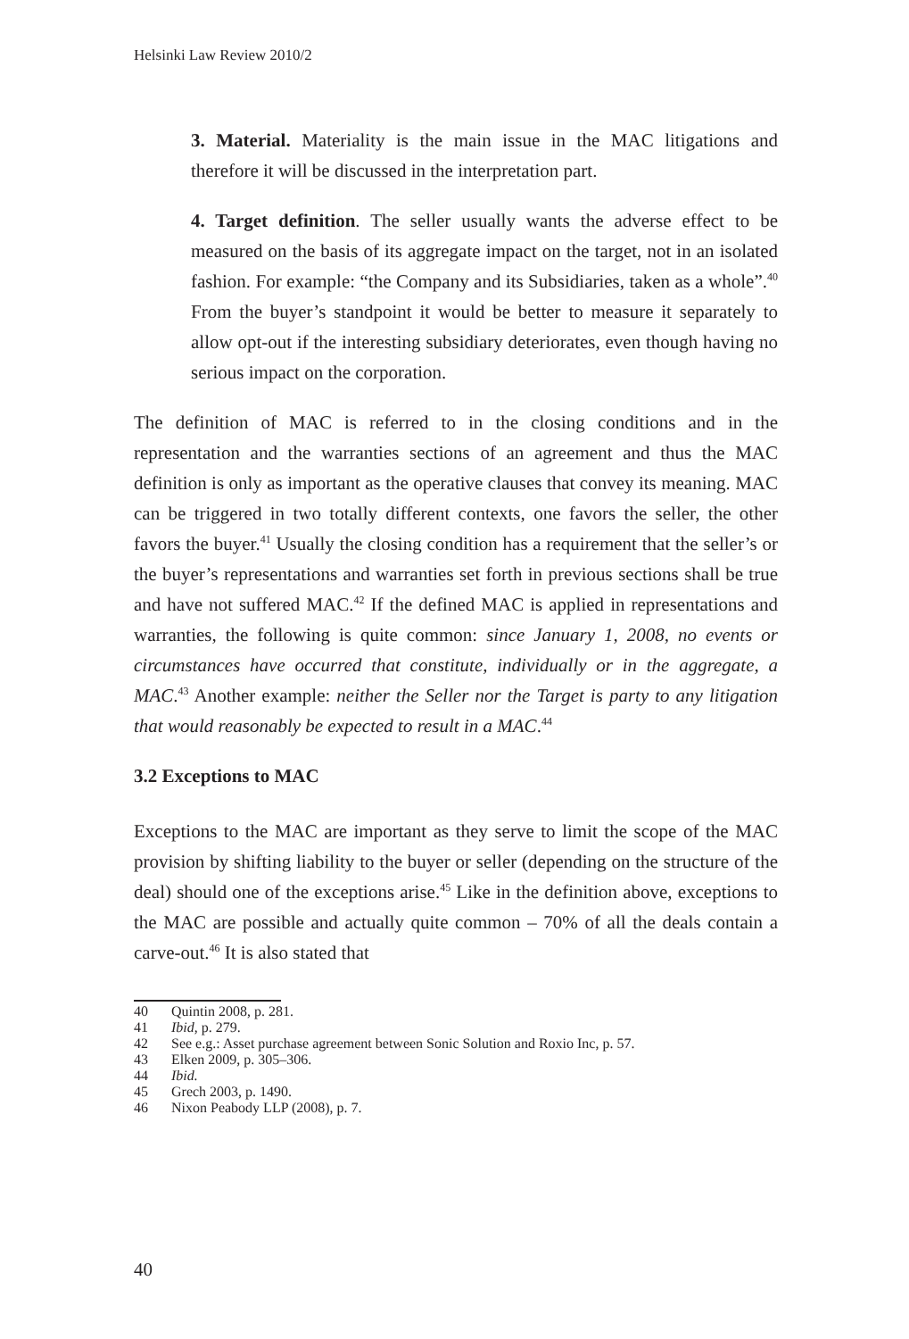Helsinki Law Review 2010/2
3. Material. Materiality is the main issue in the MAC litigations and therefore it will be discussed in the interpretation part.
4. Target definition. The seller usually wants the adverse effect to be measured on the basis of its aggregate impact on the target, not in an isolated fashion. For example: “the Company and its Subsidiaries, taken as a whole”.<sup>40</sup> From the buyer’s standpoint it would be better to measure it separately to allow opt-out if the interesting subsidiary deteriorates, even though having no serious impact on the corporation.
The definition of MAC is referred to in the closing conditions and in the representation and the warranties sections of an agreement and thus the MAC definition is only as important as the operative clauses that convey its meaning. MAC can be triggered in two totally different contexts, one favors the seller, the other favors the buyer.<sup>41</sup> Usually the closing condition has a requirement that the seller’s or the buyer’s representations and warranties set forth in previous sections shall be true and have not suffered MAC.<sup>42</sup> If the defined MAC is applied in representations and warranties, the following is quite common: since January 1, 2008, no events or circumstances have occurred that constitute, individually or in the aggregate, a MAC.<sup>43</sup> Another example: neither the Seller nor the Target is party to any litigation that would reasonably be expected to result in a MAC.<sup>44</sup>
3.2 Exceptions to MAC
Exceptions to the MAC are important as they serve to limit the scope of the MAC provision by shifting liability to the buyer or seller (depending on the structure of the deal) should one of the exceptions arise.<sup>45</sup> Like in the definition above, exceptions to the MAC are possible and actually quite common – 70% of all the deals contain a carve-out.<sup>46</sup> It is also stated that
40 Quintin 2008, p. 281.
41 Ibid, p. 279.
42 See e.g.: Asset purchase agreement between Sonic Solution and Roxio Inc, p. 57.
43 Elken 2009, p. 305–306.
44 Ibid.
45 Grech 2003, p. 1490.
46 Nixon Peabody LLP (2008), p. 7.
40